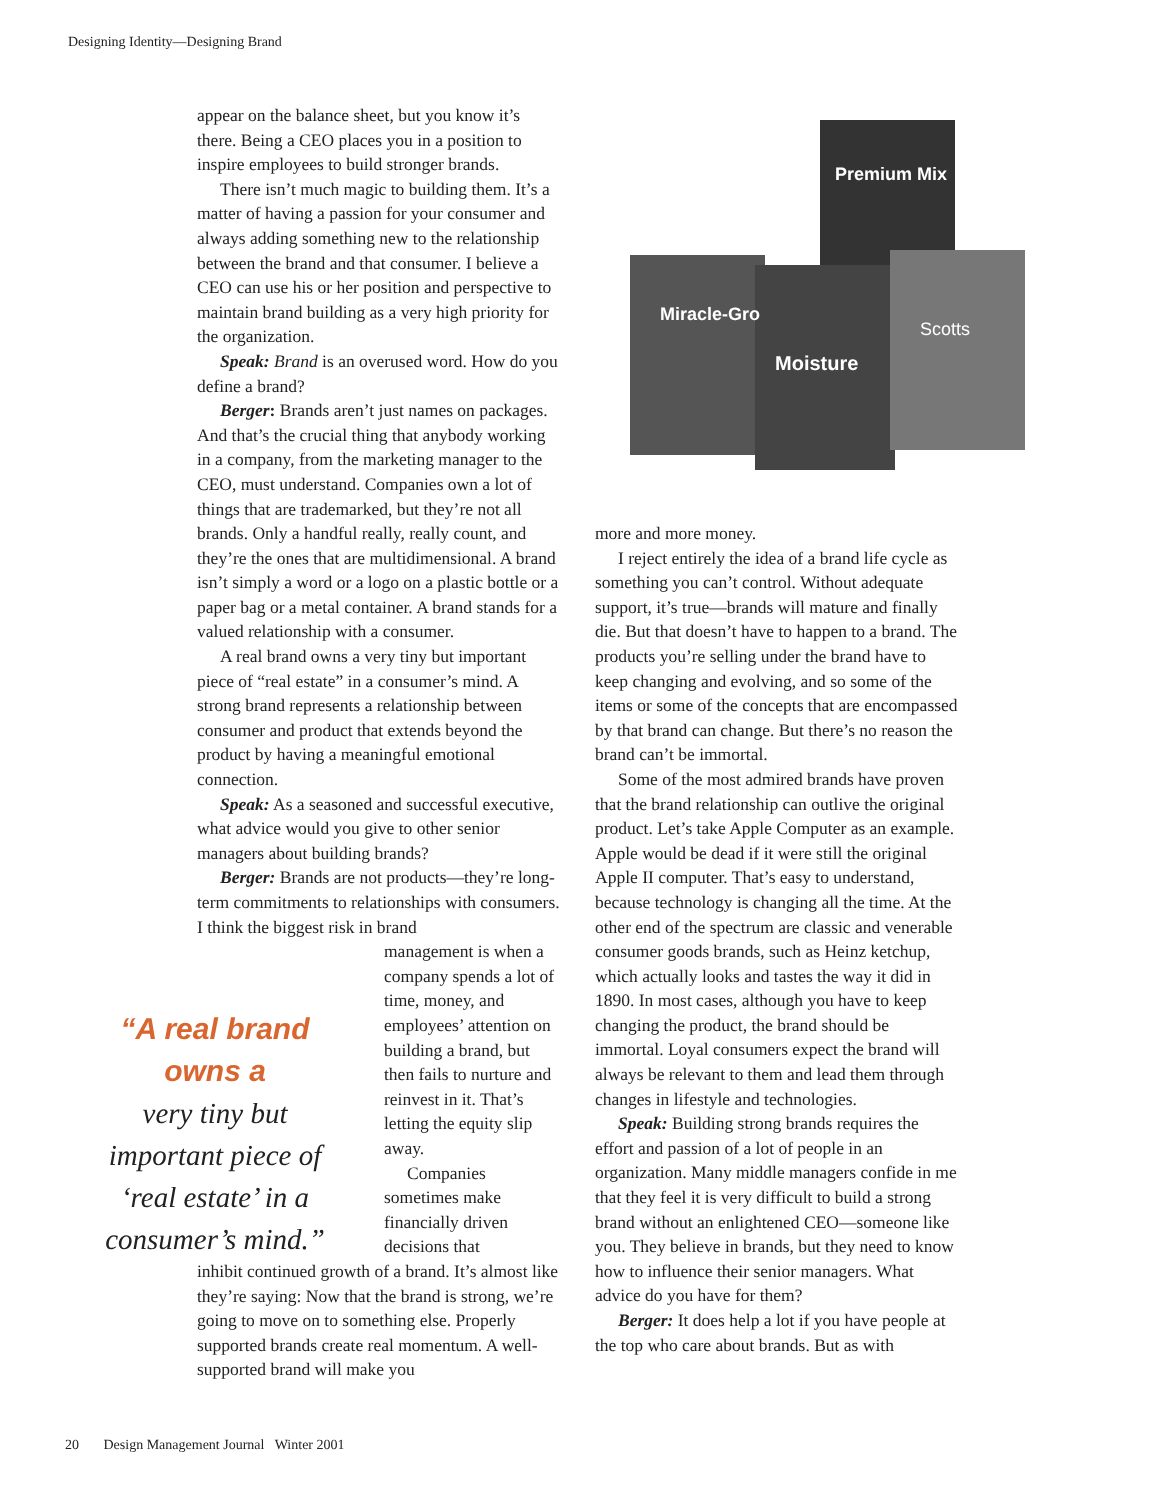Designing Identity—Designing Brand
Premium Mix
Miracle-Gro
Moisture
Scotts
appear on the balance sheet, but you know it’s there. Being a CEO places you in a position to inspire employees to build stronger brands.
There isn’t much magic to building them. It’s a matter of having a passion for your consumer and always adding something new to the relationship between the brand and that consumer. I believe a CEO can use his or her position and perspective to maintain brand building as a very high priority for the organization.
Speak: Brand is an overused word. How do you define a brand?
Berger: Brands aren’t just names on packages. And that’s the crucial thing that anybody working in a company, from the marketing manager to the CEO, must understand. Companies own a lot of things that are trademarked, but they’re not all brands. Only a handful really, really count, and they’re the ones that are multidimensional. A brand isn’t simply a word or a logo on a plastic bottle or a paper bag or a metal container. A brand stands for a valued relationship with a consumer.
A real brand owns a very tiny but important piece of “real estate” in a consumer’s mind. A strong brand represents a relationship between consumer and product that extends beyond the product by having a meaningful emotional connection.
Speak: As a seasoned and successful executive, what advice would you give to other senior managers about building brands?
Berger: Brands are not products—they’re long-term commitments to relationships with consumers. I think the biggest risk in brand
management is when a company spends a lot of time, money, and employees’ attention on building a brand, but then fails to nurture and reinvest in it. That’s letting the equity slip away.
Companies sometimes make financially driven decisions that
inhibit continued growth of a brand. It’s almost like they’re saying: Now that the brand is strong, we’re going to move on to something else. Properly supported brands create real momentum. A well-supported brand will make you
“A real brand owns a
very tiny but important piece of ‘real estate’ in a consumer’s mind.”
more and more money.
I reject entirely the idea of a brand life cycle as something you can’t control. Without adequate support, it’s true—brands will mature and finally die. But that doesn’t have to happen to a brand. The products you’re selling under the brand have to keep changing and evolving, and so some of the items or some of the concepts that are encompassed by that brand can change. But there’s no reason the brand can’t be immortal.
Some of the most admired brands have proven that the brand relationship can outlive the original product. Let’s take Apple Computer as an example. Apple would be dead if it were still the original Apple II computer. That’s easy to understand, because technology is changing all the time. At the other end of the spectrum are classic and venerable consumer goods brands, such as Heinz ketchup, which actually looks and tastes the way it did in 1890. In most cases, although you have to keep changing the product, the brand should be immortal. Loyal consumers expect the brand will always be relevant to them and lead them through changes in lifestyle and technologies.
Speak: Building strong brands requires the effort and passion of a lot of people in an organization. Many middle managers confide in me that they feel it is very difficult to build a strong brand without an enlightened CEO—someone like you. They believe in brands, but they need to know how to influence their senior managers. What advice do you have for them?
Berger: It does help a lot if you have people at the top who care about brands. But as with
20 Design Management Journal Winter 2001